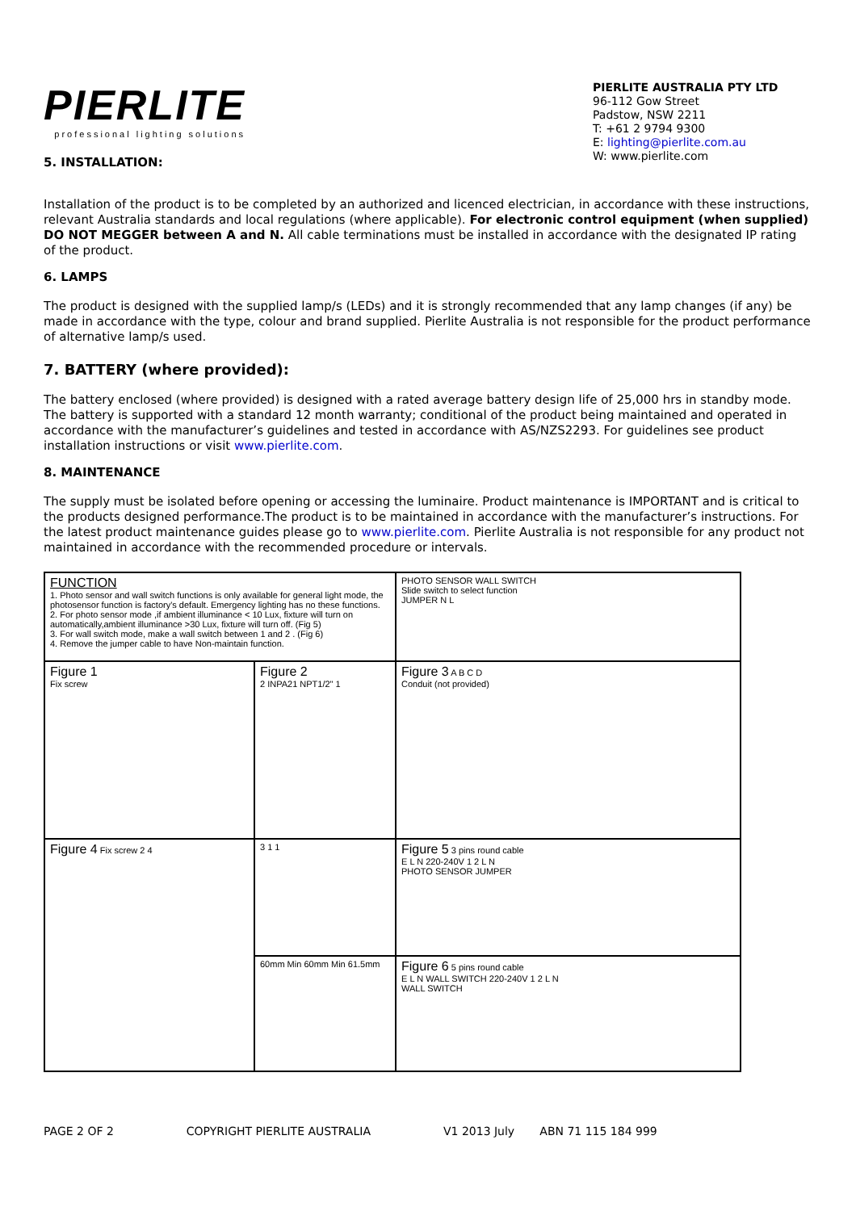PIERLITE
professional lighting solutions
5. INSTALLATION:
PIERLITE AUSTRALIA PTY LTD
96-112 Gow Street
Padstow, NSW 2211
T: +61 2 9794 9300
E: lighting@pierlite.com.au
W: www.pierlite.com
Installation of the product is to be completed by an authorized and licenced electrician, in accordance with these instructions, relevant Australia standards and local regulations (where applicable). For electronic control equipment (when supplied) DO NOT MEGGER between A and N. All cable terminations must be installed in accordance with the designated IP rating of the product.
6. LAMPS
The product is designed with the supplied lamp/s (LEDs) and it is strongly recommended that any lamp changes (if any) be made in accordance with the type, colour and brand supplied. Pierlite Australia is not responsible for the product performance of alternative lamp/s used.
7. BATTERY (where provided):
The battery enclosed (where provided) is designed with a rated average battery design life of 25,000 hrs in standby mode. The battery is supported with a standard 12 month warranty; conditional of the product being maintained and operated in accordance with the manufacturer’s guidelines and tested in accordance with AS/NZS2293. For guidelines see product installation instructions or visit www.pierlite.com.
8. MAINTENANCE
The supply must be isolated before opening or accessing the luminaire. Product maintenance is IMPORTANT and is critical to the products designed performance.The product is to be maintained in accordance with the manufacturer’s instructions. For the latest product maintenance guides please go to www.pierlite.com. Pierlite Australia is not responsible for any product not maintained in accordance with the recommended procedure or intervals.
FUNCTION
1. Photo sensor and wall switch functions is only available for general light mode, the photosensor function is factory's default. Emergency lighting has no these functions.
2. For photo sensor mode ,if ambient illuminance < 10 Lux, fixture will turn on automatically,ambient illuminance >30 Lux, fixture will turn off. (Fig 5)
3. For wall switch mode, make a wall switch between 1 and 2 . (Fig 6)
4. Remove the jumper cable to have Non-maintain function.
PHOTO SENSOR WALL SWITCH
Slide switch to select function
JUMPER N L
Figure 1
Fix screw
Figure 2
2 INPA21 NPT1/2" 1
Figure 3 A B C D
Conduit (not provided)
Figure 4 Fix screw 2 4
3 1 1
Figure 5 3 pins round cable
E L N 220-240V 1 2 L N
PHOTO SENSOR JUMPER
60mm Min 60mm Min 61.5mm
Figure 6 5 pins round cable
E L N WALL SWITCH 220-240V 1 2 L N
WALL SWITCH
PAGE 2 OF 2 COPYRIGHT PIERLITE AUSTRALIA V1 2013 July ABN 71 115 184 999